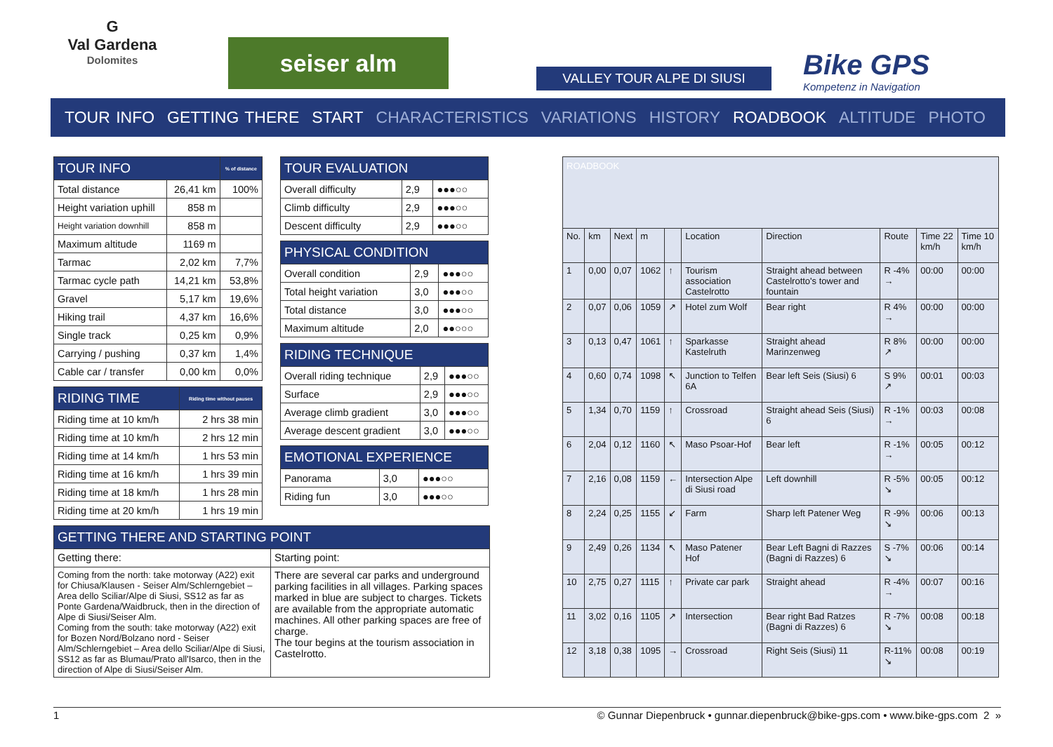G
Val Gardena
Dolomites
seiser alm
VALLEY TOUR ALPE DI SIUSI
Bike GPS
Kompetenz in Navigation
TOUR INFO GETTING THERE START CHARACTERISTICS VARIATIONS HISTORY ROADBOOK ALTITUDE PHOTO
| TOUR INFO | | % of distance |
| --- | --- | --- |
| Total distance | 26,41 km | 100% |
| Height variation uphill | 858 m | |
| Height variation downhill | 858 m | |
| Maximum altitude | 1169 m | |
| Tarmac | 2,02 km | 7,7% |
| Tarmac cycle path | 14,21 km | 53,8% |
| Gravel | 5,17 km | 19,6% |
| Hiking trail | 4,37 km | 16,6% |
| Single track | 0,25 km | 0,9% |
| Carrying / pushing | 0,37 km | 1,4% |
| Cable car / transfer | 0,00 km | 0,0% |
| RIDING TIME | Riding time without pauses |
| --- | --- |
| Riding time at 10 km/h | 2 hrs 38 min |
| Riding time at 10 km/h | 2 hrs 12 min |
| Riding time at 14 km/h | 1 hrs 53 min |
| Riding time at 16 km/h | 1 hrs 39 min |
| Riding time at 18 km/h | 1 hrs 28 min |
| Riding time at 20 km/h | 1 hrs 19 min |
| TOUR EVALUATION | | |
| --- | --- | --- |
| Overall difficulty | 2,9 | ●●●○○ |
| Climb difficulty | 2,9 | ●●●○○ |
| Descent difficulty | 2,9 | ●●●○○ |
| PHYSICAL CONDITION | | |
| --- | --- | --- |
| Overall condition | 2,9 | ●●●○○ |
| Total height variation | 3,0 | ●●●○○ |
| Total distance | 3,0 | ●●●○○ |
| Maximum altitude | 2,0 | ●●○○○ |
| RIDING TECHNIQUE | | |
| --- | --- | --- |
| Overall riding technique | 2,9 | ●●●○○ |
| Surface | 2,9 | ●●●○○ |
| Average climb gradient | 3,0 | ●●●○○ |
| Average descent gradient | 3,0 | ●●●○○ |
| EMOTIONAL EXPERIENCE | | |
| --- | --- | --- |
| Panorama | 3,0 | ●●●○○ |
| Riding fun | 3,0 | ●●●○○ |
| GETTING THERE AND STARTING POINT | |
| --- | --- |
| Getting there: | Starting point: |
| Coming from the north: take motorway (A22) exit for Chiusa/Klausen - Seiser Alm/Schlerngebiet – Area dello Sciliar/Alpe di Siusi, SS12 as far as Ponte Gardena/Waidbruck, then in the direction of Alpe di Siusi/Seiser Alm. Coming from the south: take motorway (A22) exit for Bozen Nord/Bolzano nord - Seiser Alm/Schlerngebiet – Area dello Sciliar/Alpe di Siusi, SS12 as far as Blumau/Prato all'Isarco, then in the direction of Alpe di Siusi/Seiser Alm. | There are several car parks and underground parking facilities in all villages. Parking spaces marked in blue are subject to charges. Tickets are available from the appropriate automatic machines. All other parking spaces are free of charge. The tour begins at the tourism association in Castelrotto. |
| ROADBOOK | | | | | | | | | |
| --- | --- | --- | --- | --- | --- | --- | --- | --- | --- |
| No. | km | Next | m | | Location | Direction | Route | Time 22 km/h | Time 10 km/h |
| 1 | 0,00 | 0,07 | 1062 | ↑ | Tourism association Castelrotto | Straight ahead between Castelrotto's tower and fountain | R -4% → | 00:00 | 00:00 |
| 2 | 0,07 | 0,06 | 1059 | ↗ | Hotel zum Wolf | Bear right | R 4% → | 00:00 | 00:00 |
| 3 | 0,13 | 0,47 | 1061 | ↑ | Sparkasse Kastelruth | Straight ahead Marinzenweg | R 8% ↗ | 00:00 | 00:00 |
| 4 | 0,60 | 0,74 | 1098 | ↖ | Junction to Telfen 6A | Bear left Seis (Siusi) 6 | S 9% ↗ | 00:01 | 00:03 |
| 5 | 1,34 | 0,70 | 1159 | ↑ | Crossroad | Straight ahead Seis (Siusi) 6 | R -1% → | 00:03 | 00:08 |
| 6 | 2,04 | 0,12 | 1160 | ↖ | Maso Psoar-Hof | Bear left | R -1% → | 00:05 | 00:12 |
| 7 | 2,16 | 0,08 | 1159 | ← | Intersection Alpe di Siusi road | Left downhill | R -5% ↘ | 00:05 | 00:12 |
| 8 | 2,24 | 0,25 | 1155 | ↙ | Farm | Sharp left Patener Weg | R -9% ↘ | 00:06 | 00:13 |
| 9 | 2,49 | 0,26 | 1134 | ↖ | Maso Patener Hof | Bear Left Bagni di Razzes (Bagni di Razzes) 6 | S -7% ↘ | 00:06 | 00:14 |
| 10 | 2,75 | 0,27 | 1115 | ↑ | Private car park | Straight ahead | R -4% → | 00:07 | 00:16 |
| 11 | 3,02 | 0,16 | 1105 | ↗ | Intersection | Bear right Bad Ratzes (Bagni di Razzes) 6 | R -7% ↘ | 00:08 | 00:18 |
| 12 | 3,18 | 0,38 | 1095 | → | Crossroad | Right Seis (Siusi) 11 | R-11% ↘ | 00:08 | 00:19 |
1 © Gunnar Diepenbruck • gunnar.diepenbruck@bike-gps.com • www.bike-gps.com 2 »